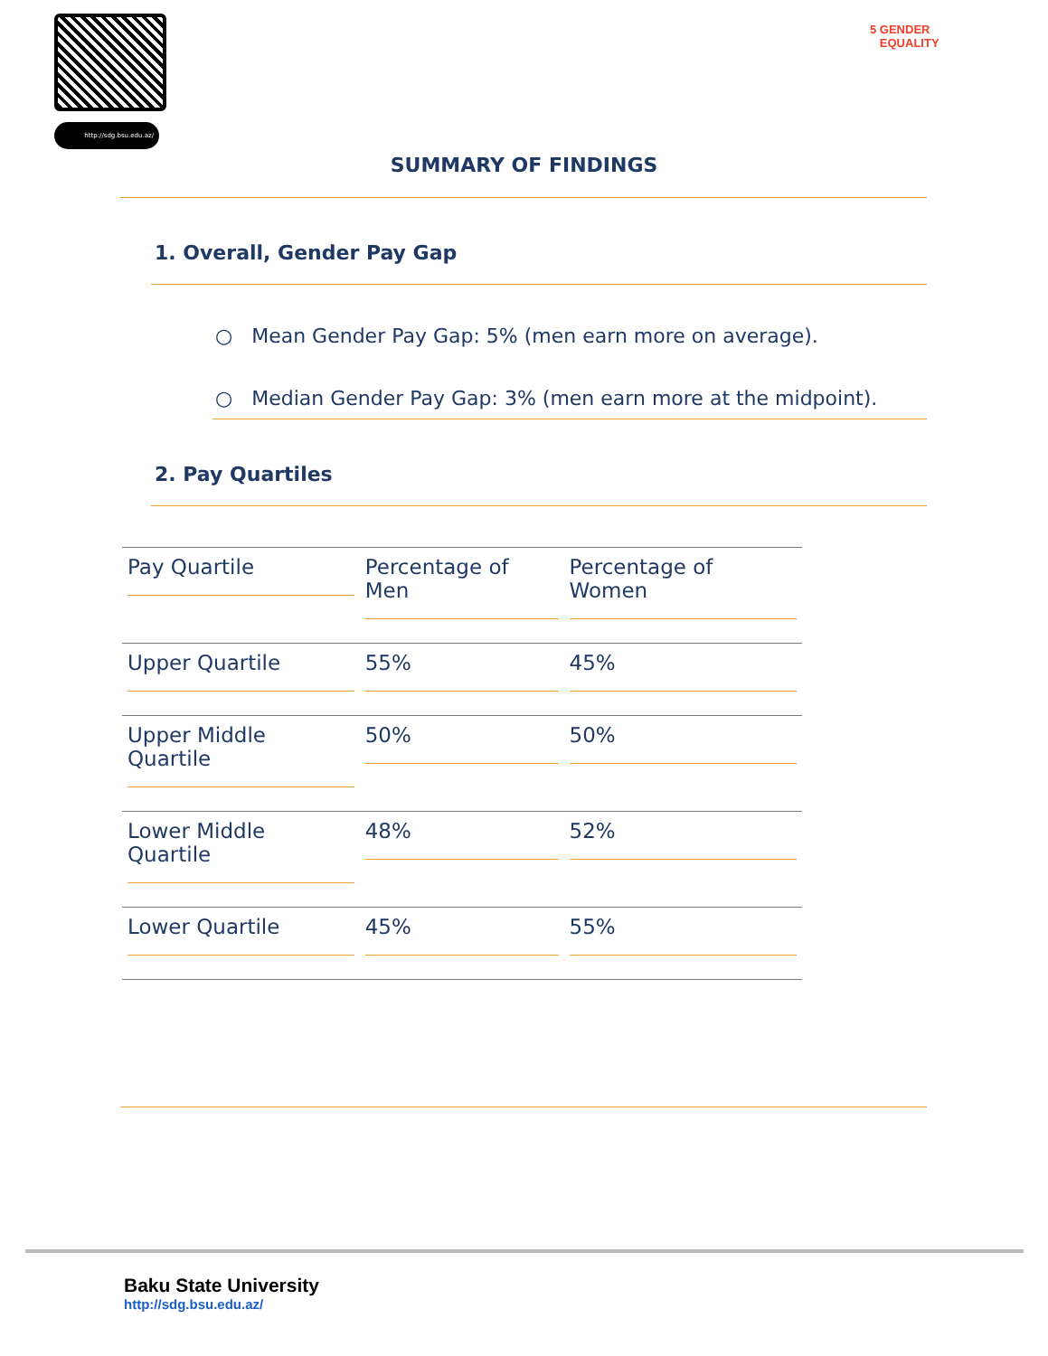http://sdg.bsu.edu.az/
5 GENDER
EQUALITY
SUMMARY OF FINDINGS
1. Overall, Gender Pay Gap
○ Mean Gender Pay Gap: 5% (men earn more on average).
○ Median Gender Pay Gap: 3% (men earn more at the midpoint).
2. Pay Quartiles
| Pay Quartile | Percentage of Men | Percentage of Women |
| Upper Quartile | 55% | 45% |
| Upper Middle Quartile | 50% | 50% |
| Lower Middle Quartile | 48% | 52% |
| Lower Quartile | 45% | 55% |
Baku State University
http://sdg.bsu.edu.az/